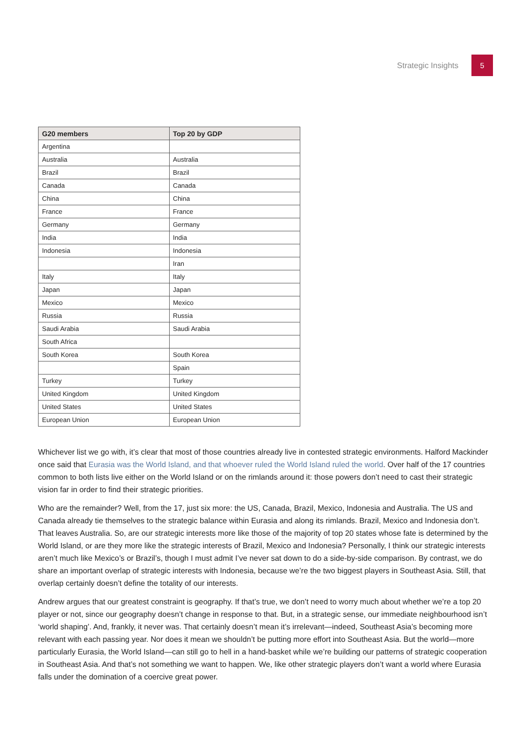Strategic Insights 5
| G20 members | Top 20 by GDP |
| --- | --- |
| Argentina | |
| Australia | Australia |
| Brazil | Brazil |
| Canada | Canada |
| China | China |
| France | France |
| Germany | Germany |
| India | India |
| Indonesia | Indonesia |
| | Iran |
| Italy | Italy |
| Japan | Japan |
| Mexico | Mexico |
| Russia | Russia |
| Saudi Arabia | Saudi Arabia |
| South Africa | |
| South Korea | South Korea |
| | Spain |
| Turkey | Turkey |
| United Kingdom | United Kingdom |
| United States | United States |
| European Union | European Union |
Whichever list we go with, it’s clear that most of those countries already live in contested strategic environments. Halford Mackinder once said that Eurasia was the World Island, and that whoever ruled the World Island ruled the world. Over half of the 17 countries common to both lists live either on the World Island or on the rimlands around it: those powers don’t need to cast their strategic vision far in order to find their strategic priorities.
Who are the remainder? Well, from the 17, just six more: the US, Canada, Brazil, Mexico, Indonesia and Australia. The US and Canada already tie themselves to the strategic balance within Eurasia and along its rimlands. Brazil, Mexico and Indonesia don’t. That leaves Australia. So, are our strategic interests more like those of the majority of top 20 states whose fate is determined by the World Island, or are they more like the strategic interests of Brazil, Mexico and Indonesia? Personally, I think our strategic interests aren’t much like Mexico’s or Brazil’s, though I must admit I’ve never sat down to do a side-by-side comparison. By contrast, we do share an important overlap of strategic interests with Indonesia, because we’re the two biggest players in Southeast Asia. Still, that overlap certainly doesn’t define the totality of our interests.
Andrew argues that our greatest constraint is geography. If that’s true, we don’t need to worry much about whether we’re a top 20 player or not, since our geography doesn’t change in response to that. But, in a strategic sense, our immediate neighbourhood isn’t ‘world shaping’. And, frankly, it never was. That certainly doesn’t mean it’s irrelevant—indeed, Southeast Asia’s becoming more relevant with each passing year. Nor does it mean we shouldn’t be putting more effort into Southeast Asia. But the world—more particularly Eurasia, the World Island—can still go to hell in a hand-basket while we’re building our patterns of strategic cooperation in Southeast Asia. And that’s not something we want to happen. We, like other strategic players don’t want a world where Eurasia falls under the domination of a coercive great power.